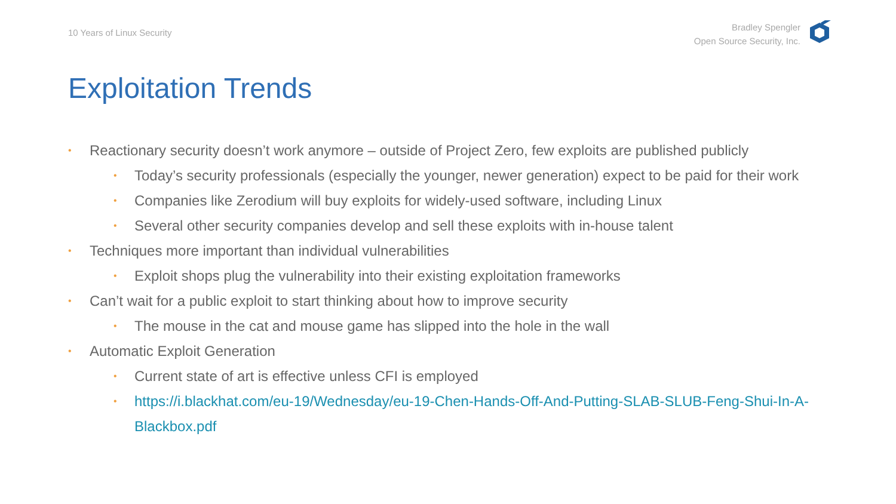10 Years of Linux Security
Bradley Spengler
Open Source Security, Inc.
Exploitation Trends
• Reactionary security doesn’t work anymore – outside of Project Zero, few exploits are published publicly
• Today’s security professionals (especially the younger, newer generation) expect to be paid for their work
• Companies like Zerodium will buy exploits for widely-used software, including Linux
• Several other security companies develop and sell these exploits with in-house talent
• Techniques more important than individual vulnerabilities
• Exploit shops plug the vulnerability into their existing exploitation frameworks
• Can’t wait for a public exploit to start thinking about how to improve security
• The mouse in the cat and mouse game has slipped into the hole in the wall
• Automatic Exploit Generation
• Current state of art is effective unless CFI is employed
• https://i.blackhat.com/eu-19/Wednesday/eu-19-Chen-Hands-Off-And-Putting-SLAB-SLUB-Feng-Shui-In-A-Blackbox.pdf